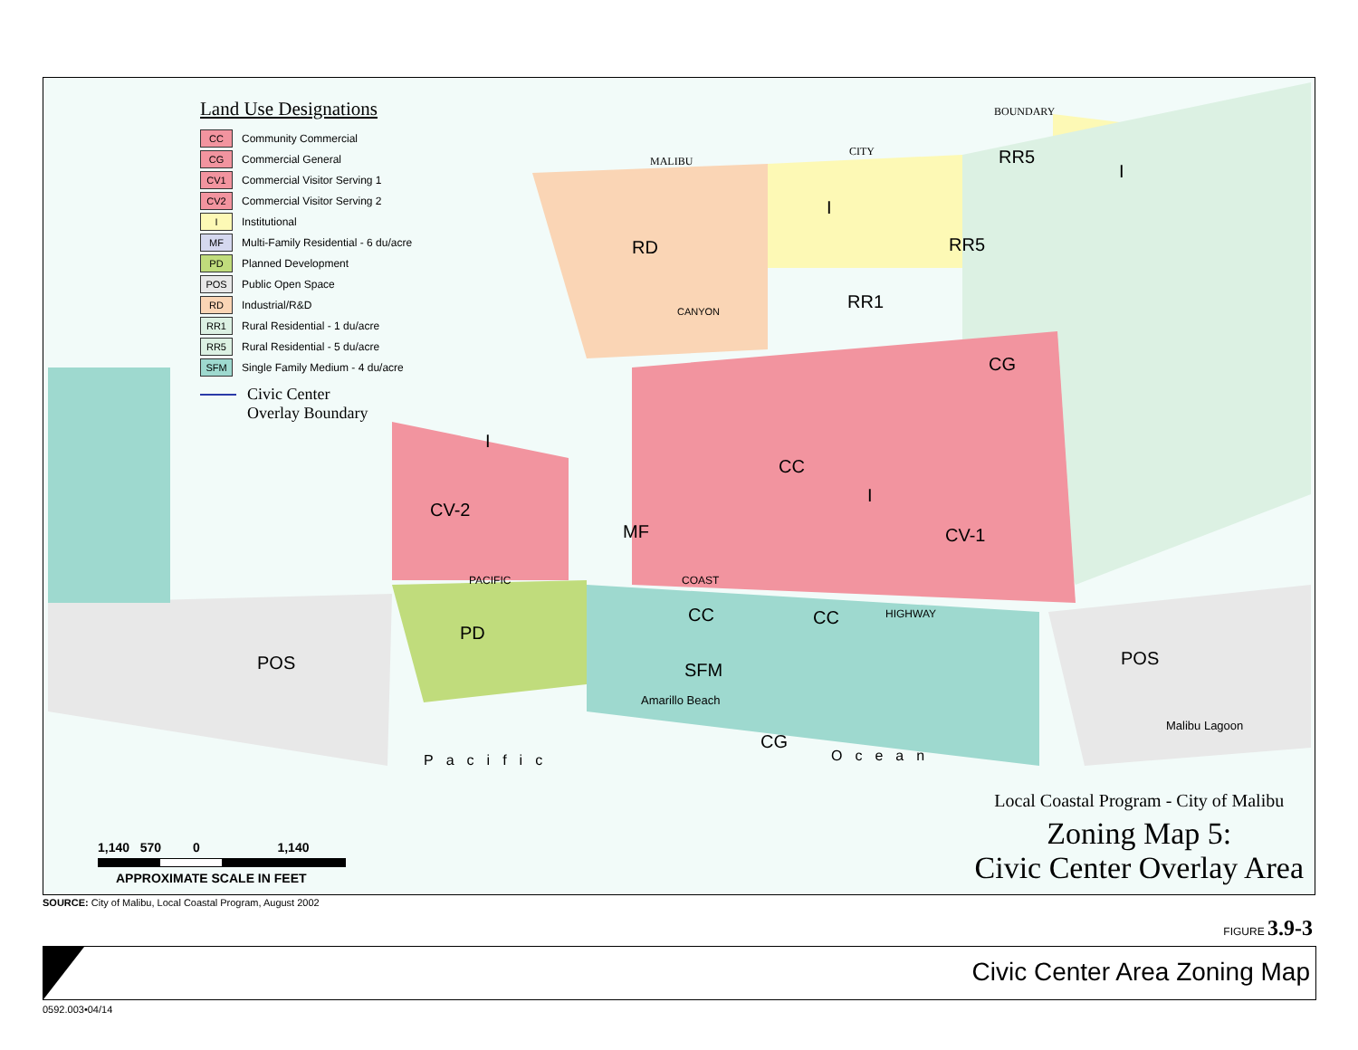Land Use Designations
CC
Community Commercial
CG
Commercial General
CV1
Commercial Visitor Serving 1
CV2
Commercial Visitor Serving 2
I
Institutional
MF
Multi-Family Residential - 6 du/acre
PD
Planned Development
POS
Public Open Space
RD
Industrial/R&D
RR1
Rural Residential - 1 du/acre
RR5
Rural Residential - 5 du/acre
SFM
Single Family Medium - 4 du/acre
Civic Center
Overlay Boundary
RD
I
RR5
I
RR5
RR1
CG
CC
I
I
CV-2
MF CV-1
CC CC
PD
POS POS
SFM
CG
Amarillo Beach
Malibu Lagoon
MALIBU
CITY
BOUNDARY
CANYON
PACIFIC COAST
HIGHWAY
Pacific Ocean
1,140 570 0 1,140
APPROXIMATE SCALE IN FEET
Local Coastal Program - City of Malibu
Zoning Map 5:
Civic Center Overlay Area
SOURCE: City of Malibu, Local Coastal Program, August 2002
FIGURE 3.9-3
Civic Center Area Zoning Map
0592.003•04/14